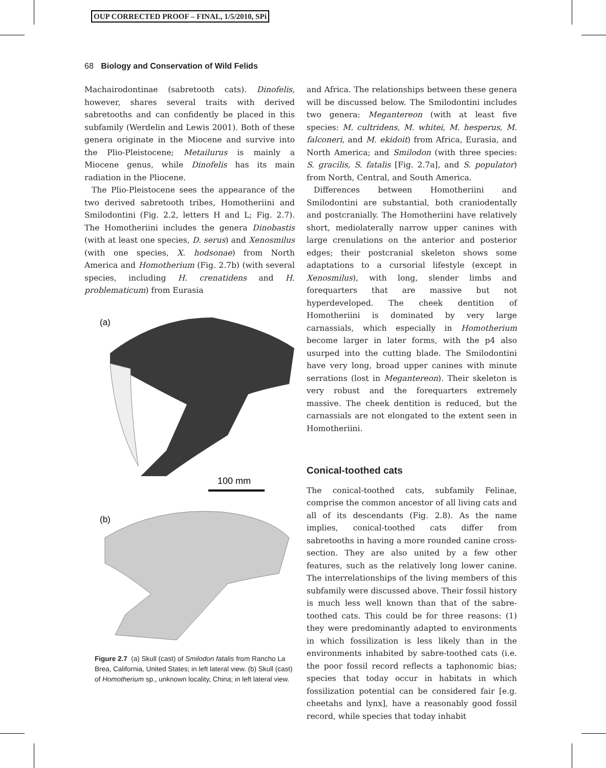OUP CORRECTED PROOF – FINAL, 1/5/2010, SPi
68 Biology and Conservation of Wild Felids
Machairodontinae (sabretooth cats). Dinofelis, however, shares several traits with derived sabretooths and can confidently be placed in this subfamily (Werdelin and Lewis 2001). Both of these genera originate in the Miocene and survive into the Plio-Pleistocene; Metailurus is mainly a Miocene genus, while Dinofelis has its main radiation in the Pliocene.
The Plio-Pleistocene sees the appearance of the two derived sabretooth tribes, Homotheriini and Smilodontini (Fig. 2.2, letters H and L; Fig. 2.7). The Homotheriini includes the genera Dinobastis (with at least one species, D. serus) and Xenosmilus (with one species, X. hodsonae) from North America and Homotherium (Fig. 2.7b) (with several species, including H. crenatidens and H. problematicum) from Eurasia
(a)
100 mm
(b)
Figure 2.7 (a) Skull (cast) of Smilodon fatalis from Rancho La Brea, California, United States; in left lateral view. (b) Skull (cast) of Homotherium sp., unknown locality, China; in left lateral view.
and Africa. The relationships between these genera will be discussed below. The Smilodontini includes two genera: Megantereon (with at least five species: M. cultridens, M. whitei, M. hesperus, M. falconeri, and M. ekidoit) from Africa, Eurasia, and North America; and Smilodon (with three species: S. gracilis, S. fatalis [Fig. 2.7a], and S. populator) from North, Central, and South America.
Differences between Homotheriini and Smilodontini are substantial, both craniodentally and postcranially. The Homotheriini have relatively short, mediolaterally narrow upper canines with large crenulations on the anterior and posterior edges; their postcranial skeleton shows some adaptations to a cursorial lifestyle (except in Xenosmilus), with long, slender limbs and forequarters that are massive but not hyperdeveloped. The cheek dentition of Homotheriini is dominated by very large carnassials, which especially in Homotherium become larger in later forms, with the p4 also usurped into the cutting blade. The Smilodontini have very long, broad upper canines with minute serrations (lost in Megantereon). Their skeleton is very robust and the forequarters extremely massive. The cheek dentition is reduced, but the carnassials are not elongated to the extent seen in Homotheriini.
Conical-toothed cats
The conical-toothed cats, subfamily Felinae, comprise the common ancestor of all living cats and all of its descendants (Fig. 2.8). As the name implies, conical-toothed cats differ from sabretooths in having a more rounded canine cross-section. They are also united by a few other features, such as the relatively long lower canine. The interrelationships of the living members of this subfamily were discussed above. Their fossil history is much less well known than that of the sabre-toothed cats. This could be for three reasons: (1) they were predominantly adapted to environments in which fossilization is less likely than in the environments inhabited by sabre-toothed cats (i.e. the poor fossil record reflects a taphonomic bias; species that today occur in habitats in which fossilization potential can be considered fair [e.g. cheetahs and lynx], have a reasonably good fossil record, while species that today inhabit